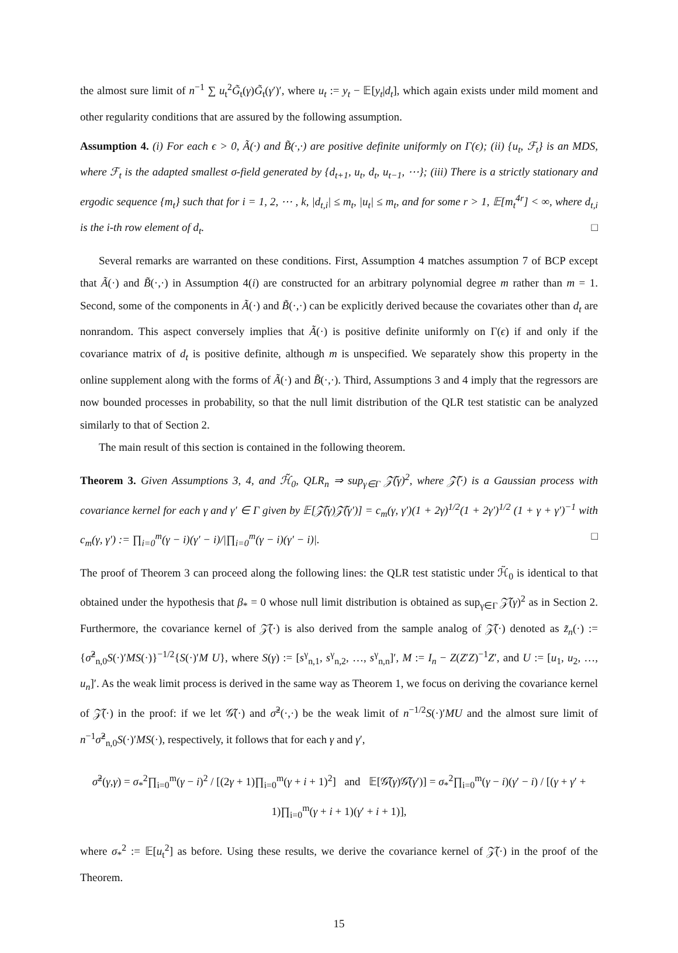the almost sure limit of n<sup>−1</sup> ∑ u<sub>t</sub><sup>2</sup>G̃<sub>t</sub>(γ)G̃<sub>t</sub>(γ′)′, where u<sub>t</sub> := y<sub>t</sub> − 𝔼[y<sub>t</sub>|d<sub>t</sub>], which again exists under mild moment and other regularity conditions that are assured by the following assumption.
Assumption 4. (i) For each ϵ > 0, Ã(·) and B̃(·,·) are positive definite uniformly on Γ(ϵ); (ii) {u<sub>t</sub>, ℱ<sub>t</sub>} is an MDS, where ℱ<sub>t</sub> is the adapted smallest σ-field generated by {d<sub>t+1</sub>, u<sub>t</sub>, d<sub>t</sub>, u<sub>t−1</sub>, ⋯}; (iii) There is a strictly stationary and ergodic sequence {m<sub>t</sub>} such that for i = 1, 2, ⋯ , k, |d<sub>t,i</sub>| ≤ m<sub>t</sub>, |u<sub>t</sub>| ≤ m<sub>t</sub>, and for some r > 1, 𝔼[m<sub>t</sub><sup>4r</sup>] < ∞, where d<sub>t,i</sub> is the i-th row element of d<sub>t</sub>. □
Several remarks are warranted on these conditions. First, Assumption 4 matches assumption 7 of BCP except that Ã(·) and B̃(·,·) in Assumption 4(i) are constructed for an arbitrary polynomial degree m rather than m = 1. Second, some of the components in Ã(·) and B̃(·,·) can be explicitly derived because the covariates other than d<sub>t</sub> are nonrandom. This aspect conversely implies that Ã(·) is positive definite uniformly on Γ(ϵ) if and only if the covariance matrix of d<sub>t</sub> is positive definite, although m is unspecified. We separately show this property in the online supplement along with the forms of Ã(·) and B̃(·,·). Third, Assumptions 3 and 4 imply that the regressors are now bounded processes in probability, so that the null limit distribution of the QLR test statistic can be analyzed similarly to that of Section 2.
The main result of this section is contained in the following theorem.
Theorem 3. Given Assumptions 3, 4, and ℋ̃<sub>0</sub>, QLR<sub>n</sub> ⇒ sup<sub>γ∈Γ</sub> 𝒵̃(γ)<sup>2</sup>, where 𝒵̃(·) is a Gaussian process with covariance kernel for each γ and γ′ ∈ Γ given by 𝔼[𝒵̃(γ)𝒵̃(γ′)] = c<sub>m</sub>(γ, γ′)(1 + 2γ)<sup>1/2</sup>(1 + 2γ′)<sup>1/2</sup> (1 + γ + γ′)<sup>−1</sup> with c<sub>m</sub>(γ, γ′) := ∏<sub>i=0</sub><sup>m</sup>(γ − i)(γ′ − i)/|∏<sub>i=0</sub><sup>m</sup>(γ − i)(γ′ − i)|. □
The proof of Theorem 3 can proceed along the following lines: the QLR test statistic under ℋ̃<sub>0</sub> is identical to that obtained under the hypothesis that β<sub>*</sub> = 0 whose null limit distribution is obtained as sup<sub>γ∈Γ</sub> 𝒵̃(γ)<sup>2</sup> as in Section 2. Furthermore, the covariance kernel of 𝒵̃(·) is also derived from the sample analog of 𝒵̃(·) denoted as z̃<sub>n</sub>(·) := {σ̂<sup>2</sup><sub>n,0</sub>S(·)′MS(·)}<sup>−1/2</sup>{S(·)′M U}, where S(γ) := [s<sup>γ</sup><sub>n,1</sub>, s<sup>γ</sup><sub>n,2</sub>, …, s<sup>γ</sup><sub>n,n</sub>]′, M := I<sub>n</sub> − Z(Z′Z)<sup>−1</sup>Z′, and U := [u<sub>1</sub>, u<sub>2</sub>, …, u<sub>n</sub>]′. As the weak limit process is derived in the same way as Theorem 1, we focus on deriving the covariance kernel of 𝒵̃(·) in the proof: if we let 𝒢̃(·) and σ̃<sup>2</sup>(·,·) be the weak limit of n<sup>−1/2</sup>S(·)′MU and the almost sure limit of n<sup>−1</sup>σ̂<sup>2</sup><sub>n,0</sub>S(·)′MS(·), respectively, it follows that for each γ and γ′,
σ̃<sup>2</sup>(γ,γ) = σ<sub>*</sub><sup>2</sup>∏<sub>i=0</sub><sup>m</sup>(γ − i)<sup>2</sup> / [(2γ + 1)∏<sub>i=0</sub><sup>m</sup>(γ + i + 1)<sup>2</sup>] and 𝔼[𝒢̃(γ)𝒢̃(γ′)] = σ<sub>*</sub><sup>2</sup>∏<sub>i=0</sub><sup>m</sup>(γ − i)(γ′ − i) / [(γ + γ′ + 1)∏<sub>i=0</sub><sup>m</sup>(γ + i + 1)(γ′ + i + 1)],
where σ<sub>*</sub><sup>2</sup> := 𝔼[u<sub>t</sub><sup>2</sup>] as before. Using these results, we derive the covariance kernel of 𝒵̃(·) in the proof of the Theorem.
15